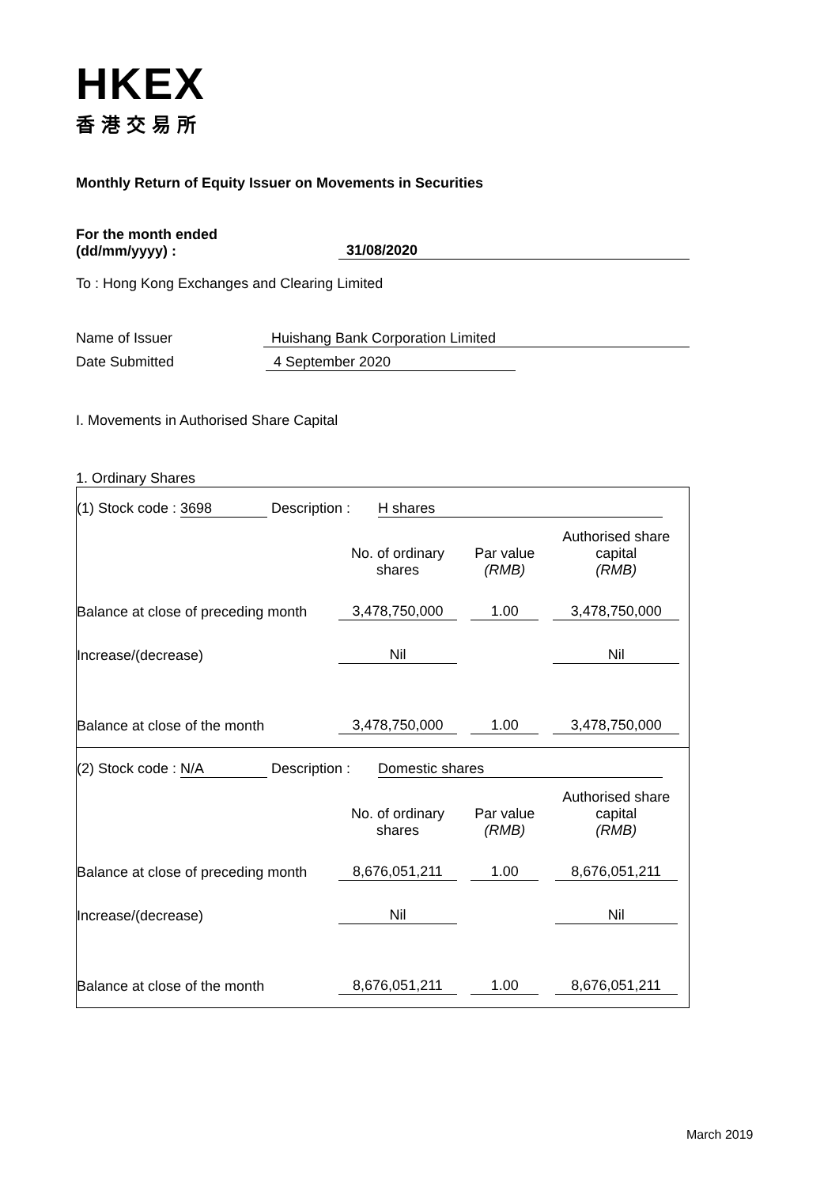HKEX
香港交易所
Monthly Return of Equity Issuer on Movements in Securities
For the month ended
(dd/mm/yyyy) :
31/08/2020
To : Hong Kong Exchanges and Clearing Limited
Name of Issuer Huishang Bank Corporation Limited
Date Submitted 4 September 2020
I. Movements in Authorised Share Capital
1. Ordinary Shares
| (1) Stock code : 3698 Description : H shares | | | |
| | No. of ordinary shares | Par value (RMB) | Authorised share capital (RMB) |
| Balance at close of preceding month | 3,478,750,000 | 1.00 | 3,478,750,000 |
| Increase/(decrease) | Nil | | Nil |
| Balance at close of the month | 3,478,750,000 | 1.00 | 3,478,750,000 |
| (2) Stock code : N/A Description : Domestic shares | | | |
| | No. of ordinary shares | Par value (RMB) | Authorised share capital (RMB) |
| Balance at close of preceding month | 8,676,051,211 | 1.00 | 8,676,051,211 |
| Increase/(decrease) | Nil | | Nil |
| Balance at close of the month | 8,676,051,211 | 1.00 | 8,676,051,211 |
March 2019